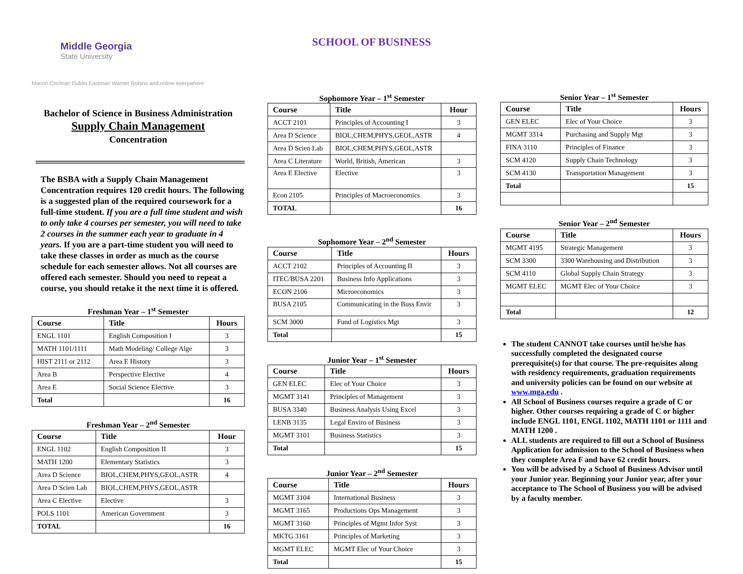SCHOOL OF BUSINESS
Middle Georgia
State University
Macon Cochran Dublin Eastman Warner Robins and online everywhere
Bachelor of Science in Business Administration
Supply Chain Management
Concentration
The BSBA with a Supply Chain Management Concentration requires 120 credit hours. The following is a suggested plan of the required coursework for a full-time student. If you are a full time student and wish to only take 4 courses per semester, you will need to take 2 courses in the summer each year to graduate in 4 years. If you are a part-time student you will need to take these classes in order as much as the course schedule for each semester allows. Not all courses are offered each semester. Should you need to repeat a course, you should retake it the next time it is offered.
Freshman Year – 1<sup>st</sup> Semester
| Course | Title | Hours |
| --- | --- | --- |
| ENGL 1101 | English Composition I | 3 |
| MATH 1101/1111 | Math Modeling/ College Alge | 3 |
| HIST 2111 or 2112 | Area E History | 3 |
| Area B | Perspective Elective | 4 |
| Area E | Social Science Elective | 3 |
| Total | | 16 |
Freshman Year – 2<sup>nd</sup> Semester
| Course | Title | Hour |
| --- | --- | --- |
| ENGL 1102 | English Composition II | 3 |
| MATH 1200 | Elementary Statistics | 3 |
| Area D Science | BIOL,CHEM,PHYS,GEOL,ASTR | 4 |
| Area D Scien Lab | BIOL,CHEM,PHYS,GEOL,ASTR | |
| Area C Elective | Elective | 3 |
| POLS 1101 | American Government | 3 |
| TOTAL | | 16 |
Sophomore Year – 1<sup>st</sup> Semester
| Course | Title | Hour |
| --- | --- | --- |
| ACCT 2101 | Principles of Accounting I | 3 |
| Area D Science | BIOL,CHEM,PHYS,GEOL,ASTR | 4 |
| Area D Scien Lab | BIOL,CHEM,PHYS,GEOL,ASTR | |
| Area C Literature | World, British, American | 3 |
| Area E Elective | Elective | 3 |
| Econ 2105 | Principles of Macroeconomics | 3 |
| TOTAL | | 16 |
Sophomore Year – 2<sup>nd</sup> Semester
| Course | Title | Hours |
| --- | --- | --- |
| ACCT 2102 | Principles of Accounting II | 3 |
| ITEC/BUSA 2201 | Business Info Applications | 3 |
| ECON 2106 | Microeconomics | 3 |
| BUSA 2105 | Communicating in the Buss Envir | 3 |
| SCM 3000 | Fund of Logistics Mgt | 3 |
| Total | | 15 |
Junior Year – 1<sup>st</sup> Semester
| Course | Title | Hours |
| --- | --- | --- |
| GEN ELEC | Elec of Your Choice | 3 |
| MGMT 3141 | Principles of Management | 3 |
| BUSA 3340 | Business Analysis Using Excel | 3 |
| LENB 3135 | Legal Enviro of Business | 3 |
| MGMT 3101 | Business Statistics | 3 |
| Total | | 15 |
Junior Year – 2<sup>nd</sup> Semester
| Course | Title | Hours |
| --- | --- | --- |
| MGMT 3104 | International Business | 3 |
| MGMT 3165 | Productions Ops Management | 3 |
| MGMT 3160 | Principles of Mgmt Infor Syst | 3 |
| MKTG 3161 | Principles of Marketing | 3 |
| MGMT ELEC | MGMT Elec of Your Choice | 3 |
| Total | | 15 |
Senior Year – 1<sup>st</sup> Semester
| Course | Title | Hours |
| --- | --- | --- |
| GEN ELEC | Elec of Your Choice | 3 |
| MGMT 3314 | Purchasing and Supply Mgt | 3 |
| FINA 3110 | Principles of Finance | 3 |
| SCM 4120 | Supply Chain Technology | 3 |
| SCM 4130 | Transportation Management | 3 |
| Total | | 15 |
Senior Year – 2<sup>nd</sup> Semester
| Course | Title | Hours |
| --- | --- | --- |
| MGMT 4195 | Strategic Management | 3 |
| SCM 3300 | 3300 Warehousing and Distribution | 3 |
| SCM 4110 | Global Supply Chain Strategy | 3 |
| MGMT ELEC | MGMT Elec of Your Choice | 3 |
| Total | | 12 |
The student CANNOT take courses until he/she has successfully completed the designated course prerequisite(s) for that course. The pre-requisites along with residency requirements, graduation requirements and university policies can be found on our website at www.mga.edu .
All School of Business courses require a grade of C or higher. Other courses requiring a grade of C or higher include ENGL 1101, ENGL 1102, MATH 1101 or 1111 and MATH 1200 .
ALL students are required to fill out a School of Business Application for admission to the School of Business when they complete Area F and have 62 credit hours.
You will be advised by a School of Business Advisor until your Junior year. Beginning your Junior year, after your acceptance to The School of Business you will be advised by a faculty member.